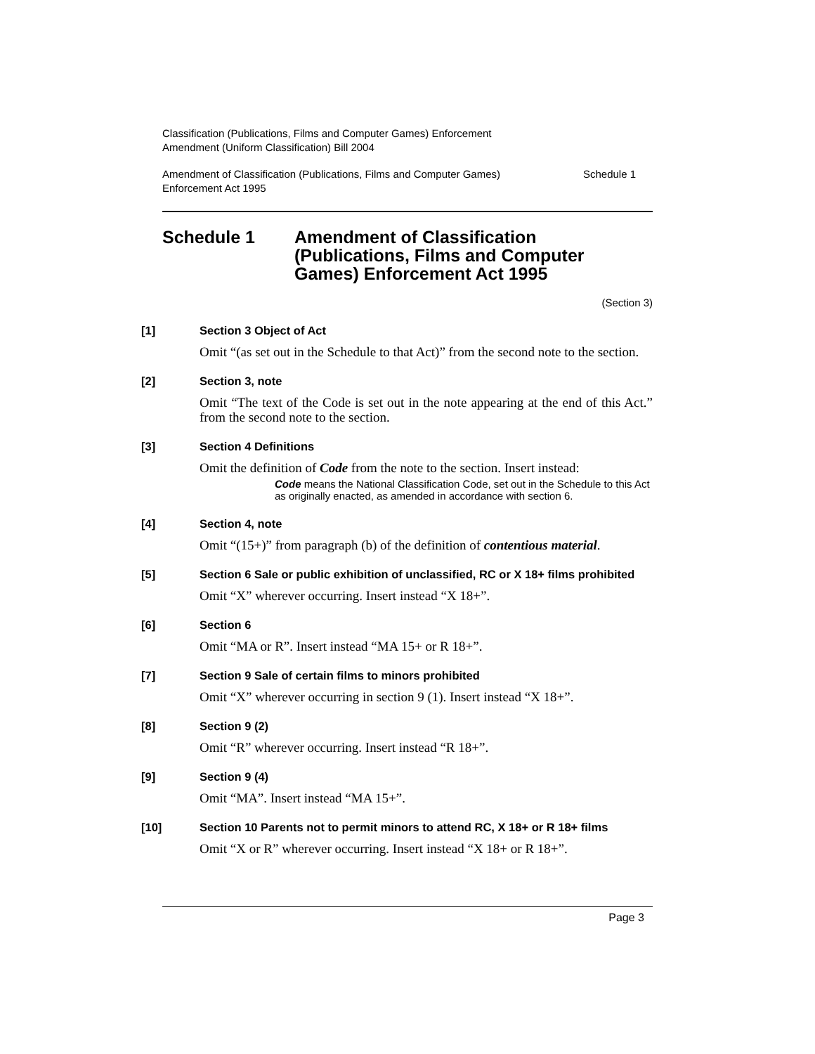Classification (Publications, Films and Computer Games) Enforcement
Amendment (Uniform Classification) Bill 2004
Amendment of Classification (Publications, Films and Computer Games)
Enforcement Act 1995 Schedule 1
Schedule 1 Amendment of Classification
(Publications, Films and Computer
Games) Enforcement Act 1995
(Section 3)
[1] Section 3 Object of Act
Omit “(as set out in the Schedule to that Act)” from the second note to the section.
[2] Section 3, note
Omit “The text of the Code is set out in the note appearing at the end of this Act.” from the second note to the section.
[3] Section 4 Definitions
Omit the definition of Code from the note to the section. Insert instead:
Code means the National Classification Code, set out in the Schedule to this Act as originally enacted, as amended in accordance with section 6.
[4] Section 4, note
Omit “(15+)” from paragraph (b) of the definition of contentious material.
[5] Section 6 Sale or public exhibition of unclassified, RC or X 18+ films prohibited
Omit “X” wherever occurring. Insert instead “X 18+”.
[6] Section 6
Omit “MA or R”. Insert instead “MA 15+ or R 18+”.
[7] Section 9 Sale of certain films to minors prohibited
Omit “X” wherever occurring in section 9 (1). Insert instead “X 18+”.
[8] Section 9 (2)
Omit “R” wherever occurring. Insert instead “R 18+”.
[9] Section 9 (4)
Omit “MA”. Insert instead “MA 15+”.
[10] Section 10 Parents not to permit minors to attend RC, X 18+ or R 18+ films
Omit “X or R” wherever occurring. Insert instead “X 18+ or R 18+”.
Page 3